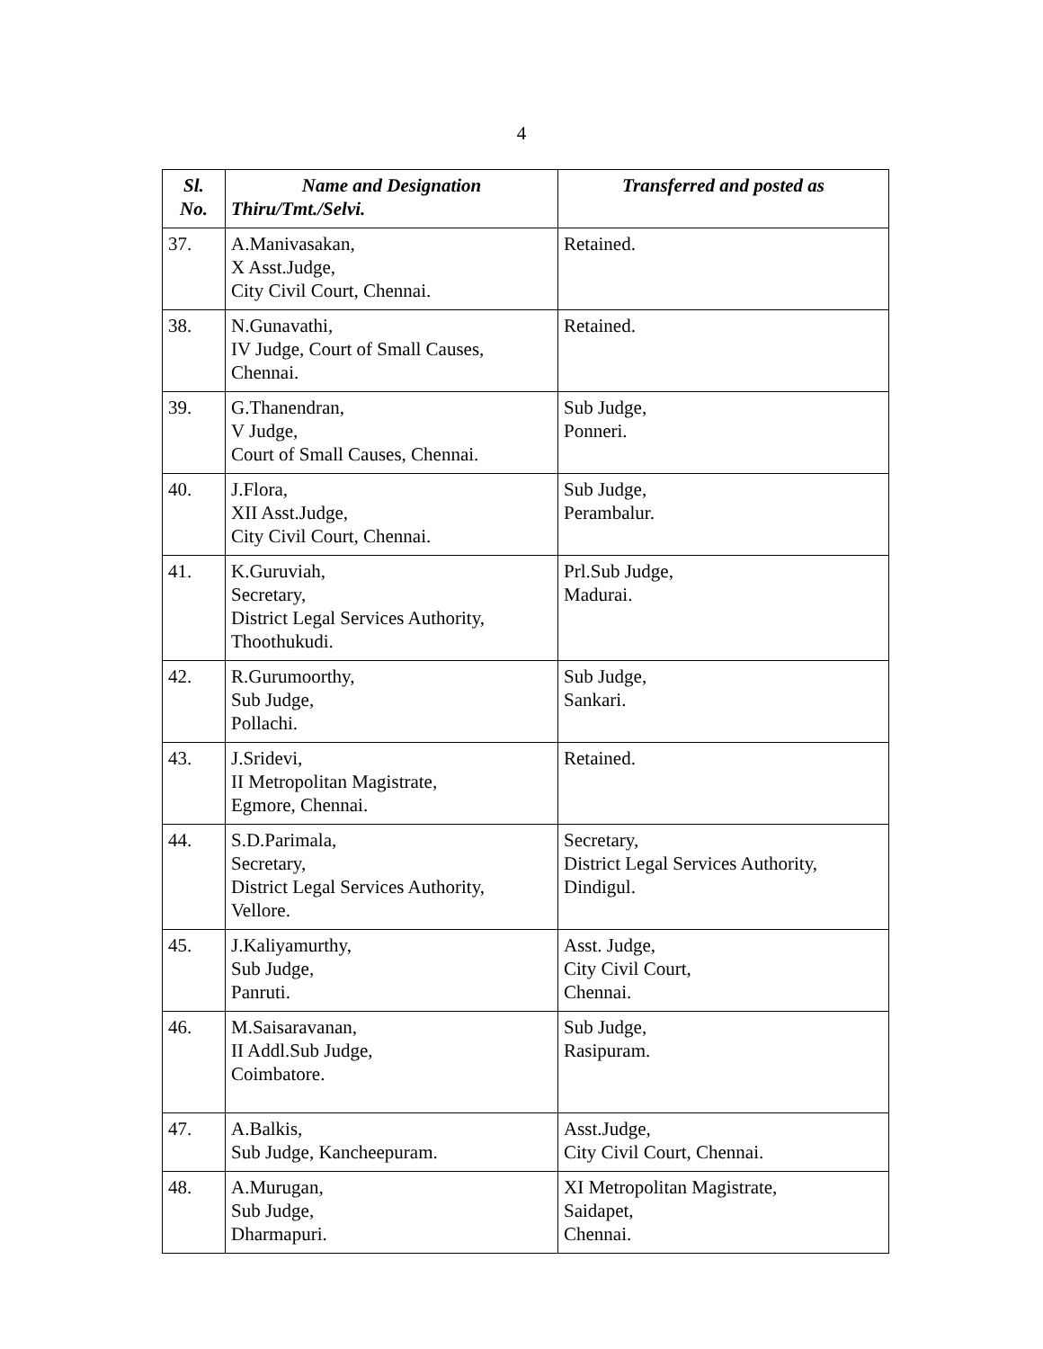4
| Sl. No. | Name and Designation Thiru/Tmt./Selvi. | Transferred and posted as |
| --- | --- | --- |
| 37. | A.Manivasakan, X Asst.Judge, City Civil Court, Chennai. | Retained. |
| 38. | N.Gunavathi, IV Judge, Court of Small Causes, Chennai. | Retained. |
| 39. | G.Thanendran, V Judge, Court of Small Causes, Chennai. | Sub Judge, Ponneri. |
| 40. | J.Flora, XII Asst.Judge, City Civil Court, Chennai. | Sub Judge, Perambalur. |
| 41. | K.Guruviah, Secretary, District Legal Services Authority, Thoothukudi. | Prl.Sub Judge, Madurai. |
| 42. | R.Gurumoorthy, Sub Judge, Pollachi. | Sub Judge, Sankari. |
| 43. | J.Sridevi, II Metropolitan Magistrate, Egmore, Chennai. | Retained. |
| 44. | S.D.Parimala, Secretary, District Legal Services Authority, Vellore. | Secretary, District Legal Services Authority, Dindigul. |
| 45. | J.Kaliyamurthy, Sub Judge, Panruti. | Asst. Judge, City Civil Court, Chennai. |
| 46. | M.Saisaravanan, II Addl.Sub Judge, Coimbatore. | Sub Judge, Rasipuram. |
| 47. | A.Balkis, Sub Judge, Kancheepuram. | Asst.Judge, City Civil Court, Chennai. |
| 48. | A.Murugan, Sub Judge, Dharmapuri. | XI Metropolitan Magistrate, Saidapet, Chennai. |